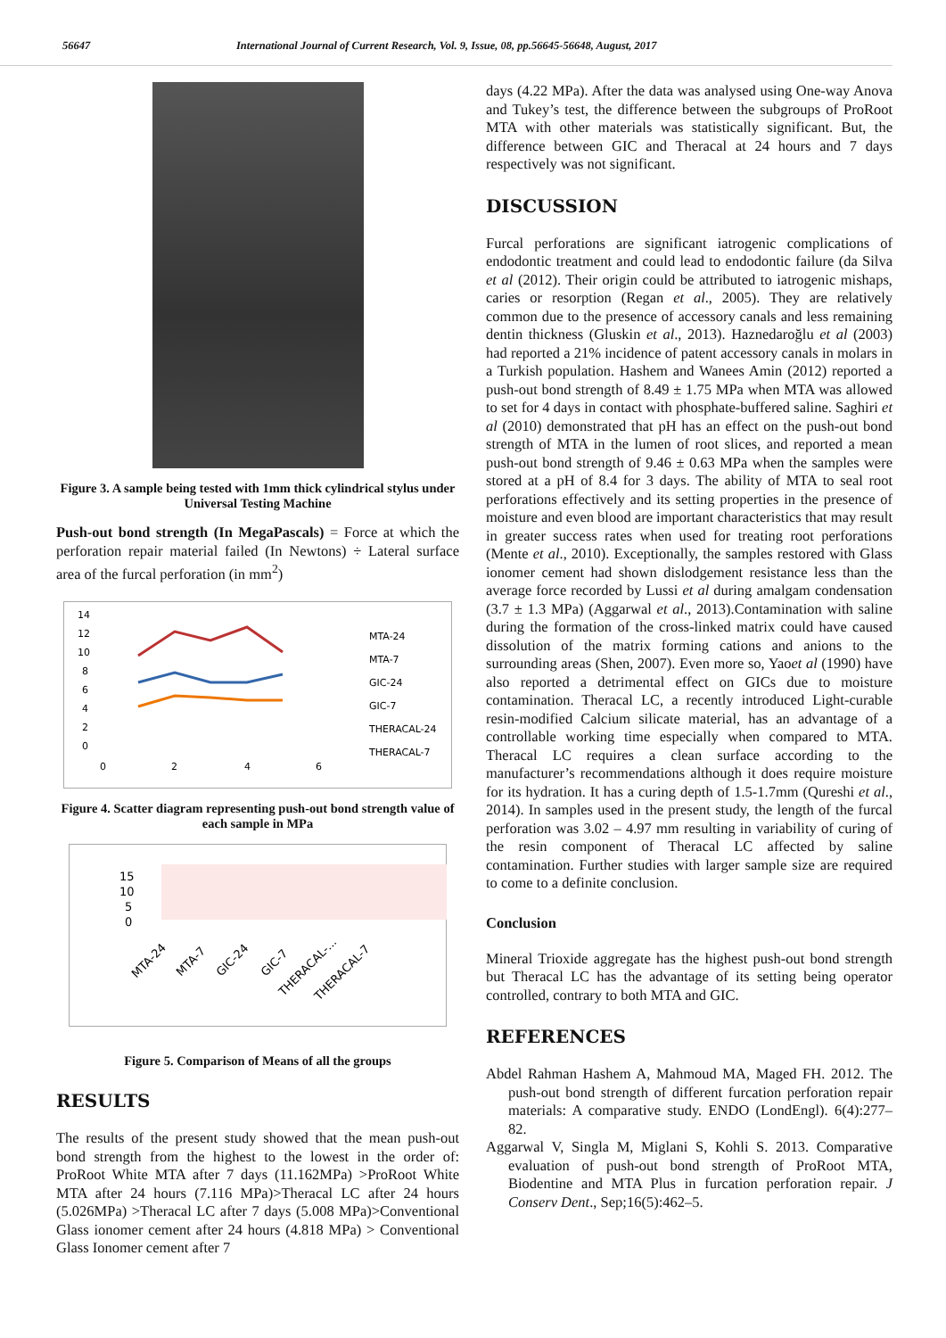56647 International Journal of Current Research, Vol. 9, Issue, 08, pp.56645-56648, August, 2017
Figure 3. A sample being tested with 1mm thick cylindrical stylus under Universal Testing Machine
Push-out bond strength (In MegaPascals) = Force at which the perforation repair material failed (In Newtons) ÷ Lateral surface area of the furcal perforation (in mm<sup>2</sup>)
14
12
10
8
6
4
2
0
0
2
4
6
MTA-24
MTA-7
GIC-24
GIC-7
THERACAL-24
THERACAL-7
Figure 4. Scatter diagram representing push-out bond strength value of each sample in MPa
15
10
5
0
MTA-24
MTA-7
GIC-24
GIC-7
THERACAL-...
THERACAL-7
Figure 5. Comparison of Means of all the groups
RESULTS
The results of the present study showed that the mean push-out bond strength from the highest to the lowest in the order of: ProRoot White MTA after 7 days (11.162MPa) >ProRoot White MTA after 24 hours (7.116 MPa)>Theracal LC after 24 hours (5.026MPa) >Theracal LC after 7 days (5.008 MPa)>Conventional Glass ionomer cement after 24 hours (4.818 MPa) > Conventional Glass Ionomer cement after 7
days (4.22 MPa). After the data was analysed using One-way Anova and Tukey’s test, the difference between the subgroups of ProRoot MTA with other materials was statistically significant. But, the difference between GIC and Theracal at 24 hours and 7 days respectively was not significant.
DISCUSSION
Furcal perforations are significant iatrogenic complications of endodontic treatment and could lead to endodontic failure (da Silva et al (2012). Their origin could be attributed to iatrogenic mishaps, caries or resorption (Regan et al., 2005). They are relatively common due to the presence of accessory canals and less remaining dentin thickness (Gluskin et al., 2013). Haznedaroğlu et al (2003) had reported a 21% incidence of patent accessory canals in molars in a Turkish population. Hashem and Wanees Amin (2012) reported a push-out bond strength of 8.49 ± 1.75 MPa when MTA was allowed to set for 4 days in contact with phosphate-buffered saline. Saghiri et al (2010) demonstrated that pH has an effect on the push-out bond strength of MTA in the lumen of root slices, and reported a mean push-out bond strength of 9.46 ± 0.63 MPa when the samples were stored at a pH of 8.4 for 3 days. The ability of MTA to seal root perforations effectively and its setting properties in the presence of moisture and even blood are important characteristics that may result in greater success rates when used for treating root perforations (Mente et al., 2010). Exceptionally, the samples restored with Glass ionomer cement had shown dislodgement resistance less than the average force recorded by Lussi et al during amalgam condensation (3.7 ± 1.3 MPa) (Aggarwal et al., 2013).Contamination with saline during the formation of the cross-linked matrix could have caused dissolution of the matrix forming cations and anions to the surrounding areas (Shen, 2007). Even more so, Yaoet al (1990) have also reported a detrimental effect on GICs due to moisture contamination. Theracal LC, a recently introduced Light-curable resin-modified Calcium silicate material, has an advantage of a controllable working time especially when compared to MTA. Theracal LC requires a clean surface according to the manufacturer’s recommendations although it does require moisture for its hydration. It has a curing depth of 1.5-1.7mm (Qureshi et al., 2014). In samples used in the present study, the length of the furcal perforation was 3.02 – 4.97 mm resulting in variability of curing of the resin component of Theracal LC affected by saline contamination. Further studies with larger sample size are required to come to a definite conclusion.
Conclusion
Mineral Trioxide aggregate has the highest push-out bond strength but Theracal LC has the advantage of its setting being operator controlled, contrary to both MTA and GIC.
REFERENCES
Abdel Rahman Hashem A, Mahmoud MA, Maged FH. 2012. The push-out bond strength of different furcation perforation repair materials: A comparative study. ENDO (LondEngl). 6(4):277–82.
Aggarwal V, Singla M, Miglani S, Kohli S. 2013. Comparative evaluation of push-out bond strength of ProRoot MTA, Biodentine and MTA Plus in furcation perforation repair. J Conserv Dent., Sep;16(5):462–5.